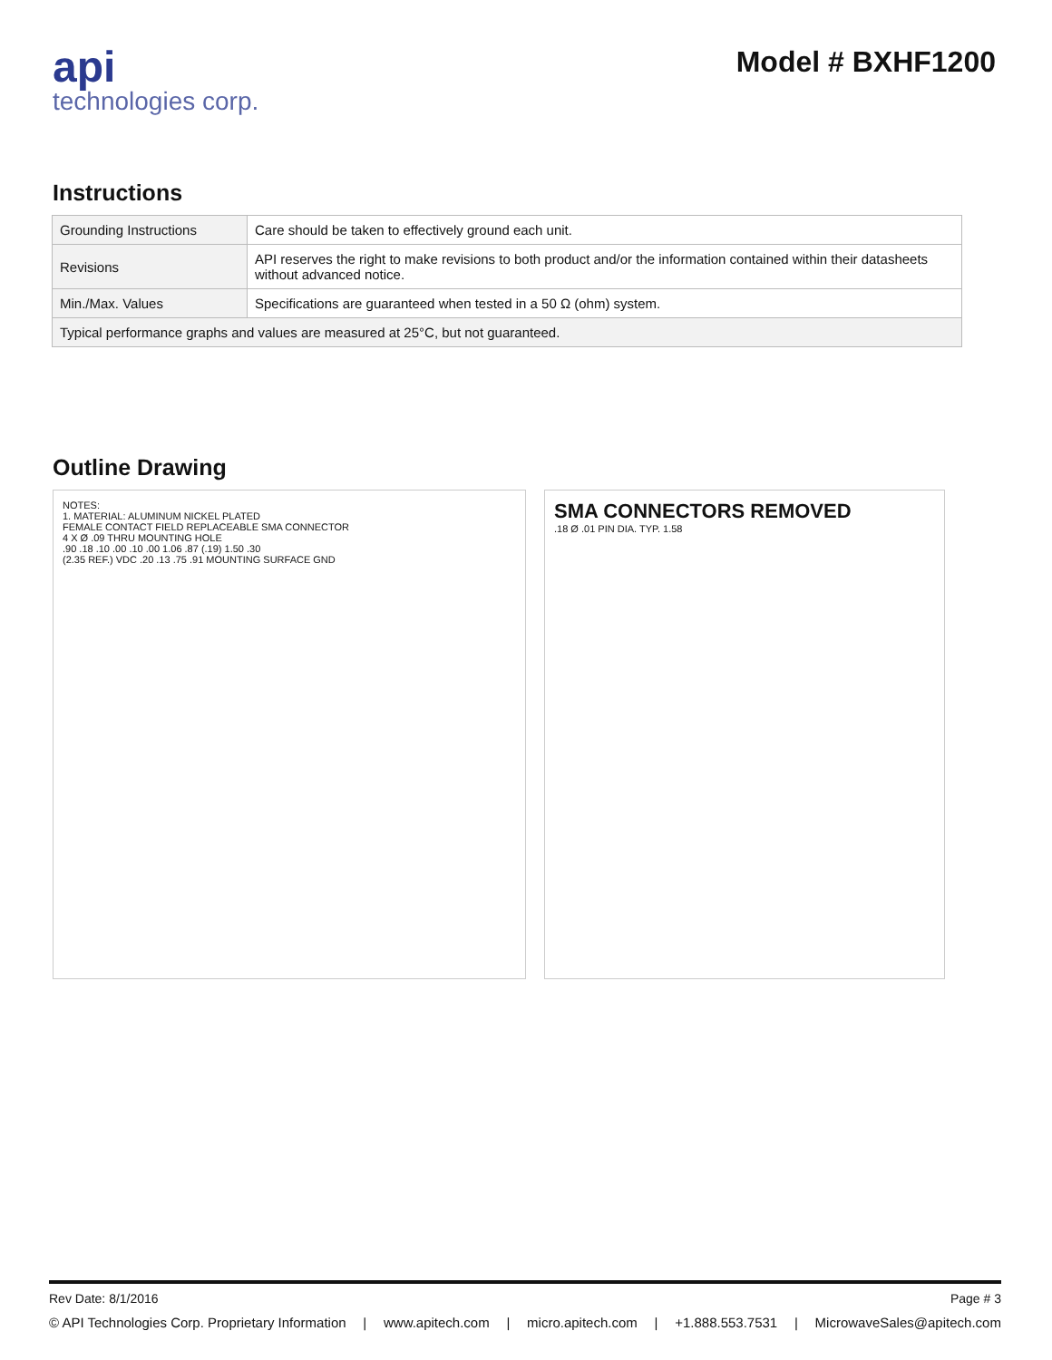api
technologies corp.
Model # BXHF1200
Instructions
| Grounding Instructions | Care should be taken to effectively ground each unit. |
| Revisions | API reserves the right to make revisions to both product and/or the information contained within their datasheets without advanced notice. |
| Min./Max. Values | Specifications are guaranteed when tested in a 50 Ω (ohm) system. |
| Typical performance graphs and values are measured at 25°C, but not guaranteed. | |
Outline Drawing
NOTES:
1. MATERIAL: ALUMINUM NICKEL PLATED
FEMALE CONTACT FIELD REPLACEABLE SMA CONNECTOR
4 X Ø .09 THRU MOUNTING HOLE
.90 .18 .10 .00 .10 .00 1.06 .87 (.19) 1.50 .30
(2.35 REF.) VDC .20 .13 .75 .91 MOUNTING SURFACE GND
SMA CONNECTORS REMOVED
.18 Ø .01 PIN DIA. TYP. 1.58
Rev Date: 8/1/2016 Page # 3
© API Technologies Corp. Proprietary Information | www.apitech.com | micro.apitech.com | +1.888.553.7531 | MicrowaveSales@apitech.com